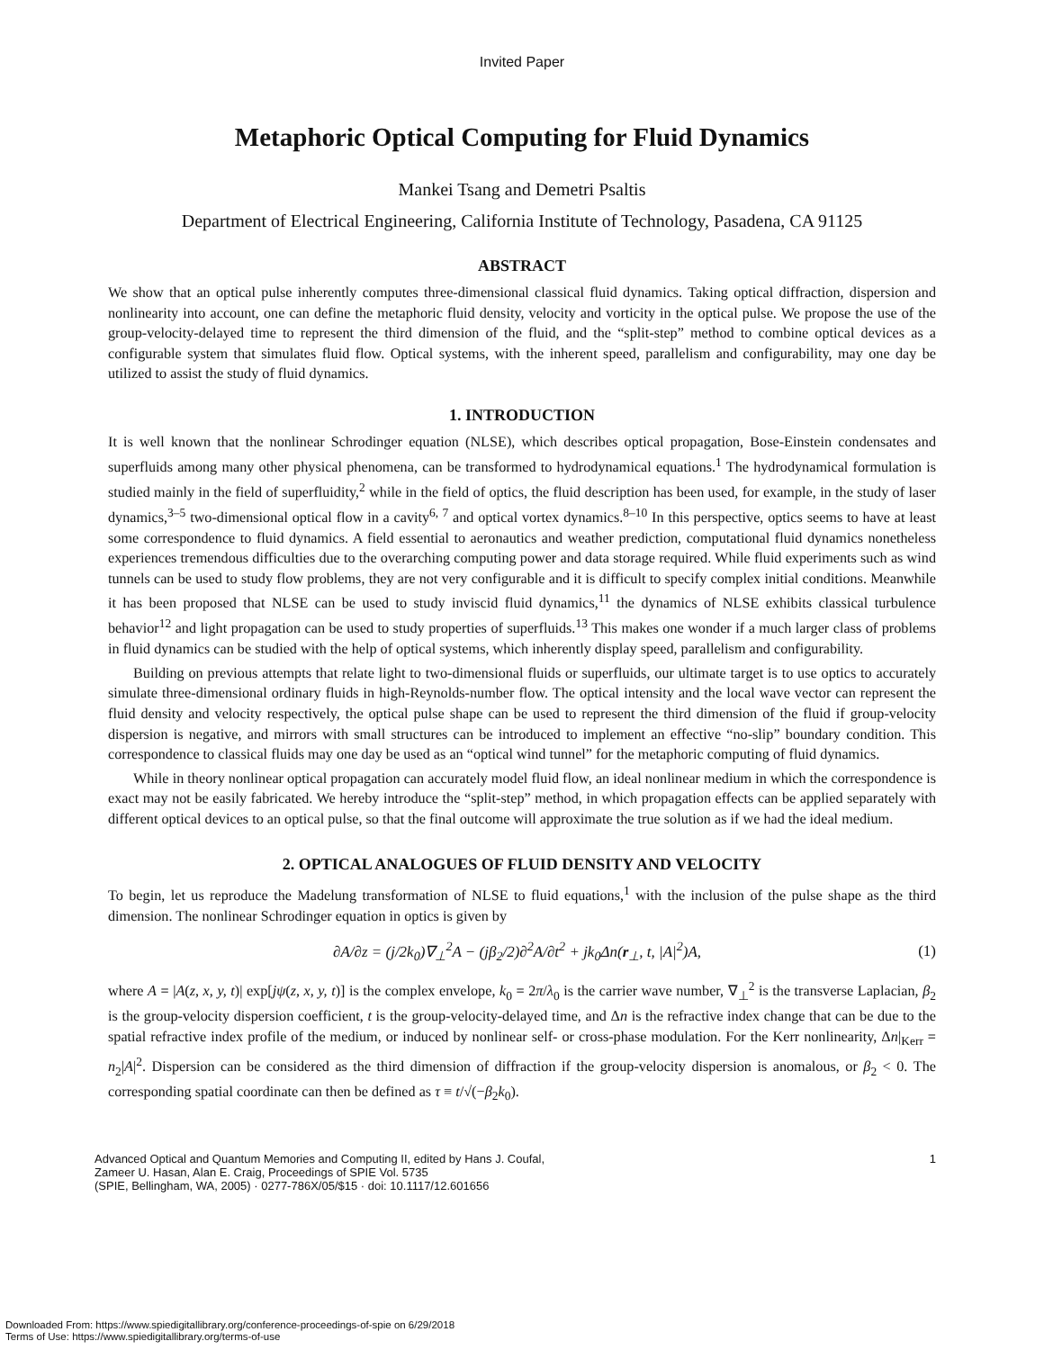Invited Paper
Metaphoric Optical Computing for Fluid Dynamics
Mankei Tsang and Demetri Psaltis
Department of Electrical Engineering, California Institute of Technology, Pasadena, CA 91125
ABSTRACT
We show that an optical pulse inherently computes three-dimensional classical fluid dynamics. Taking optical diffraction, dispersion and nonlinearity into account, one can define the metaphoric fluid density, velocity and vorticity in the optical pulse. We propose the use of the group-velocity-delayed time to represent the third dimension of the fluid, and the “split-step” method to combine optical devices as a configurable system that simulates fluid flow. Optical systems, with the inherent speed, parallelism and configurability, may one day be utilized to assist the study of fluid dynamics.
1. INTRODUCTION
It is well known that the nonlinear Schrodinger equation (NLSE), which describes optical propagation, Bose-Einstein condensates and superfluids among many other physical phenomena, can be transformed to hydrodynamical equations.<sup>1</sup> The hydrodynamical formulation is studied mainly in the field of superfluidity,<sup>2</sup> while in the field of optics, the fluid description has been used, for example, in the study of laser dynamics,<sup>3–5</sup> two-dimensional optical flow in a cavity<sup>6, 7</sup> and optical vortex dynamics.<sup>8–10</sup> In this perspective, optics seems to have at least some correspondence to fluid dynamics. A field essential to aeronautics and weather prediction, computational fluid dynamics nonetheless experiences tremendous difficulties due to the overarching computing power and data storage required. While fluid experiments such as wind tunnels can be used to study flow problems, they are not very configurable and it is difficult to specify complex initial conditions. Meanwhile it has been proposed that NLSE can be used to study inviscid fluid dynamics,<sup>11</sup> the dynamics of NLSE exhibits classical turbulence behavior<sup>12</sup> and light propagation can be used to study properties of superfluids.<sup>13</sup> This makes one wonder if a much larger class of problems in fluid dynamics can be studied with the help of optical systems, which inherently display speed, parallelism and configurability.
Building on previous attempts that relate light to two-dimensional fluids or superfluids, our ultimate target is to use optics to accurately simulate three-dimensional ordinary fluids in high-Reynolds-number flow. The optical intensity and the local wave vector can represent the fluid density and velocity respectively, the optical pulse shape can be used to represent the third dimension of the fluid if group-velocity dispersion is negative, and mirrors with small structures can be introduced to implement an effective “no-slip” boundary condition. This correspondence to classical fluids may one day be used as an “optical wind tunnel” for the metaphoric computing of fluid dynamics.
While in theory nonlinear optical propagation can accurately model fluid flow, an ideal nonlinear medium in which the correspondence is exact may not be easily fabricated. We hereby introduce the “split-step” method, in which propagation effects can be applied separately with different optical devices to an optical pulse, so that the final outcome will approximate the true solution as if we had the ideal medium.
2. OPTICAL ANALOGUES OF FLUID DENSITY AND VELOCITY
To begin, let us reproduce the Madelung transformation of NLSE to fluid equations,<sup>1</sup> with the inclusion of the pulse shape as the third dimension. The nonlinear Schrodinger equation in optics is given by
∂A/∂z = (j/2k<sub>0</sub>)∇<sub>⊥</sub><sup>2</sup>A − (jβ<sub>2</sub>/2)∂<sup>2</sup>A/∂t<sup>2</sup> + jk<sub>0</sub>Δn(r<sub>⊥</sub>, t, |A|<sup>2</sup>)A, (1)
where A = |A(z, x, y, t)| exp[jψ(z, x, y, t)] is the complex envelope, k<sub>0</sub> = 2π/λ<sub>0</sub> is the carrier wave number, ∇<sub>⊥</sub><sup>2</sup> is the transverse Laplacian, β<sub>2</sub> is the group-velocity dispersion coefficient, t is the group-velocity-delayed time, and Δn is the refractive index change that can be due to the spatial refractive index profile of the medium, or induced by nonlinear self- or cross-phase modulation. For the Kerr nonlinearity, Δn|<sub>Kerr</sub> = n<sub>2</sub>|A|<sup>2</sup>. Dispersion can be considered as the third dimension of diffraction if the group-velocity dispersion is anomalous, or β<sub>2</sub> < 0. The corresponding spatial coordinate can then be defined as τ ≡ t/√(−β<sub>2</sub>k<sub>0</sub>).
Advanced Optical and Quantum Memories and Computing II, edited by Hans J. Coufal,
Zameer U. Hasan, Alan E. Craig, Proceedings of SPIE Vol. 5735
(SPIE, Bellingham, WA, 2005) · 0277-786X/05/$15 · doi: 10.1117/12.601656
1
Downloaded From: https://www.spiedigitallibrary.org/conference-proceedings-of-spie on 6/29/2018
Terms of Use: https://www.spiedigitallibrary.org/terms-of-use